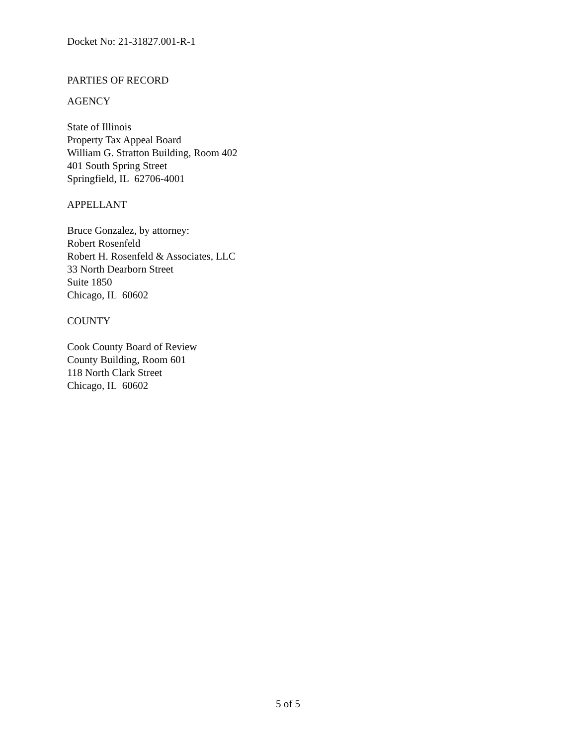Docket No: 21-31827.001-R-1
PARTIES OF RECORD
AGENCY
State of Illinois
Property Tax Appeal Board
William G. Stratton Building, Room 402
401 South Spring Street
Springfield, IL 62706-4001
APPELLANT
Bruce Gonzalez, by attorney:
Robert Rosenfeld
Robert H. Rosenfeld & Associates, LLC
33 North Dearborn Street
Suite 1850
Chicago, IL 60602
COUNTY
Cook County Board of Review
County Building, Room 601
118 North Clark Street
Chicago, IL 60602
5 of 5